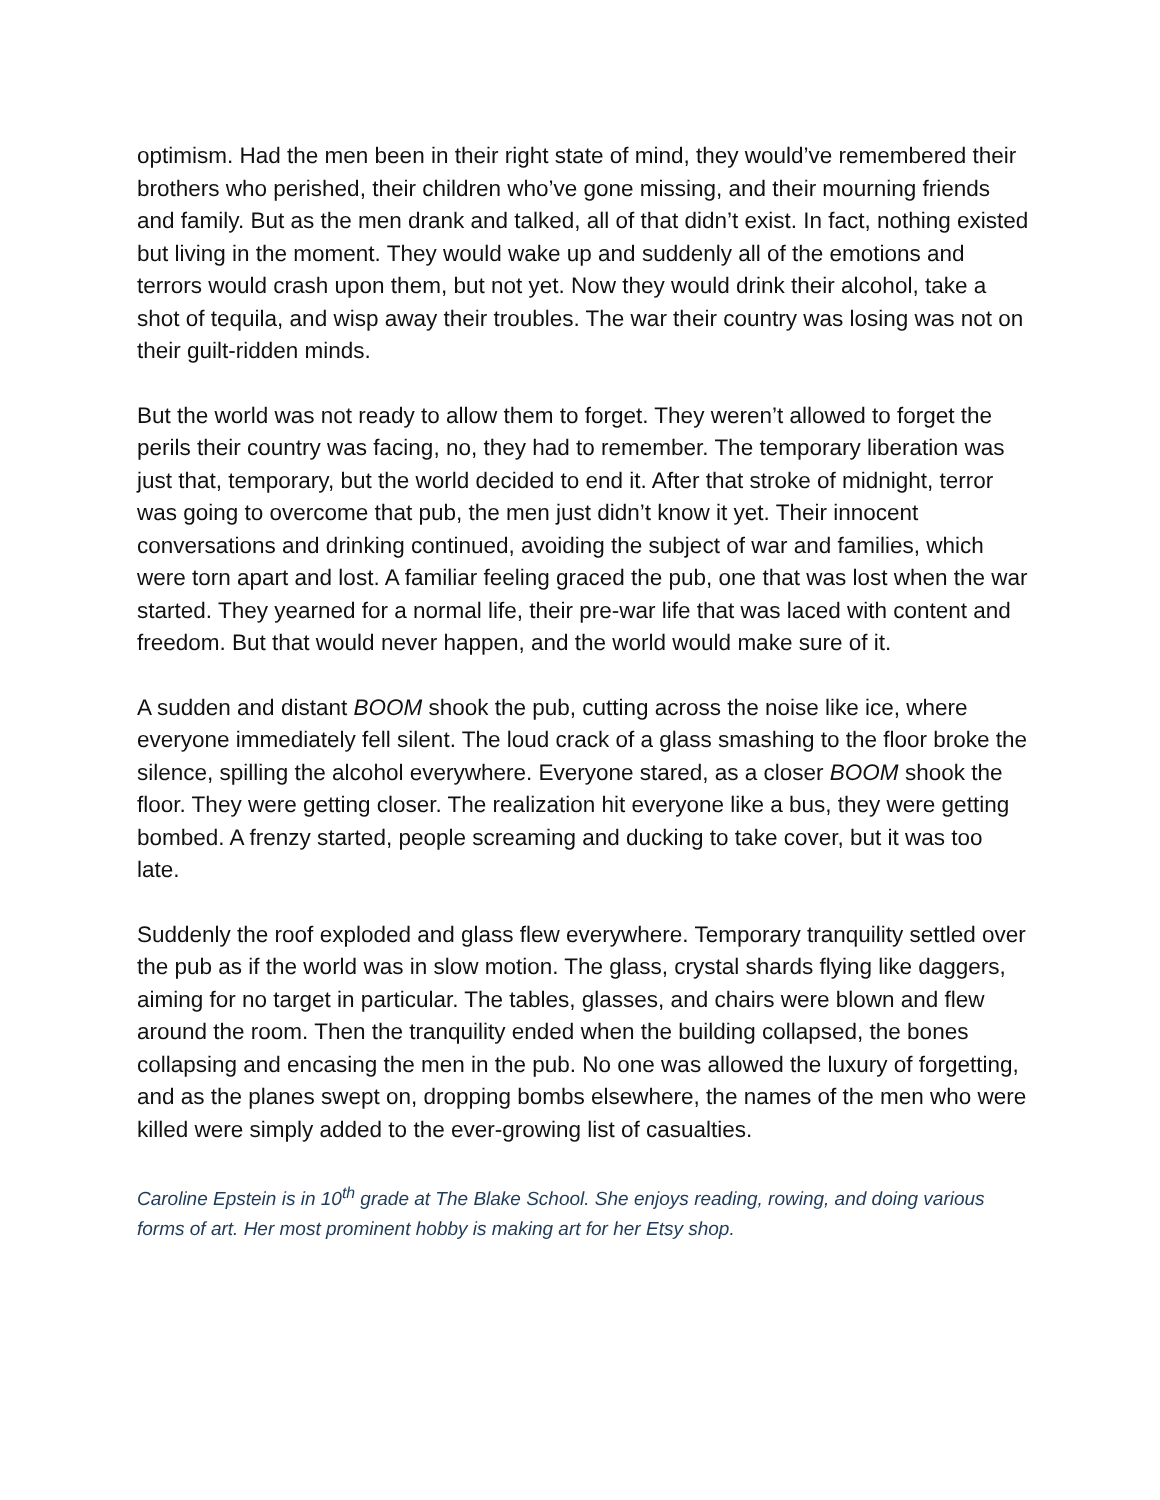optimism. Had the men been in their right state of mind, they would’ve remembered their brothers who perished, their children who’ve gone missing, and their mourning friends and family. But as the men drank and talked, all of that didn’t exist. In fact, nothing existed but living in the moment. They would wake up and suddenly all of the emotions and terrors would crash upon them, but not yet. Now they would drink their alcohol, take a shot of tequila, and wisp away their troubles. The war their country was losing was not on their guilt-ridden minds.
But the world was not ready to allow them to forget. They weren’t allowed to forget the perils their country was facing, no, they had to remember. The temporary liberation was just that, temporary, but the world decided to end it. After that stroke of midnight, terror was going to overcome that pub, the men just didn’t know it yet. Their innocent conversations and drinking continued, avoiding the subject of war and families, which were torn apart and lost. A familiar feeling graced the pub, one that was lost when the war started. They yearned for a normal life, their pre-war life that was laced with content and freedom. But that would never happen, and the world would make sure of it.
A sudden and distant BOOM shook the pub, cutting across the noise like ice, where everyone immediately fell silent. The loud crack of a glass smashing to the floor broke the silence, spilling the alcohol everywhere. Everyone stared, as a closer BOOM shook the floor. They were getting closer. The realization hit everyone like a bus, they were getting bombed. A frenzy started, people screaming and ducking to take cover, but it was too late.
Suddenly the roof exploded and glass flew everywhere. Temporary tranquility settled over the pub as if the world was in slow motion. The glass, crystal shards flying like daggers, aiming for no target in particular. The tables, glasses, and chairs were blown and flew around the room. Then the tranquility ended when the building collapsed, the bones collapsing and encasing the men in the pub. No one was allowed the luxury of forgetting, and as the planes swept on, dropping bombs elsewhere, the names of the men who were killed were simply added to the ever-growing list of casualties.
Caroline Epstein is in 10<sup>th</sup> grade at The Blake School. She enjoys reading, rowing, and doing various forms of art. Her most prominent hobby is making art for her Etsy shop.